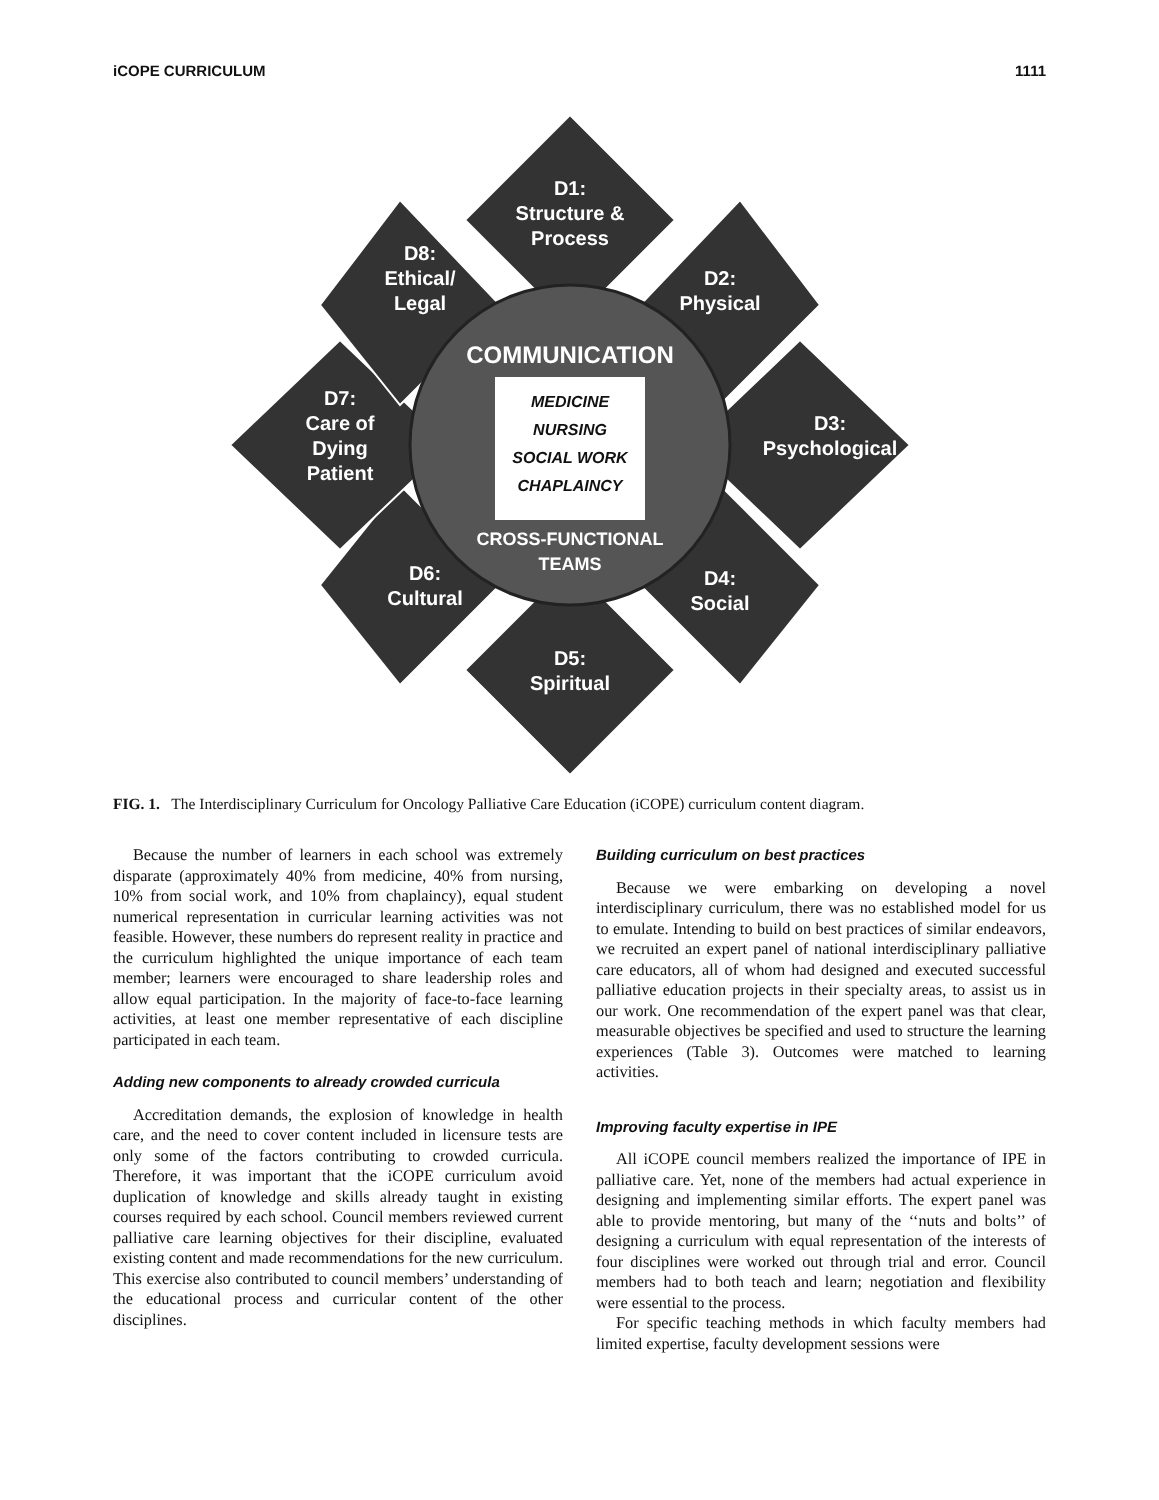iCOPE CURRICULUM 1111
MEDICINE
NURSING
SOCIAL WORK
CHAPLAINCY
COMMUNICATION
CROSS-FUNCTIONAL
TEAMS
D1:
Structure &
Process
D2:
Physical
D3:
Psychological
D4:
Social
D5:
Spiritual
D6:
Cultural
D7:
Care of
Dying
Patient
D8:
Ethical/
Legal
FIG. 1. The Interdisciplinary Curriculum for Oncology Palliative Care Education (iCOPE) curriculum content diagram.
Because the number of learners in each school was extremely disparate (approximately 40% from medicine, 40% from nursing, 10% from social work, and 10% from chaplaincy), equal student numerical representation in curricular learning activities was not feasible. However, these numbers do represent reality in practice and the curriculum highlighted the unique importance of each team member; learners were encouraged to share leadership roles and allow equal participation. In the majority of face-to-face learning activities, at least one member representative of each discipline participated in each team.
Adding new components to already crowded curricula
Accreditation demands, the explosion of knowledge in health care, and the need to cover content included in licensure tests are only some of the factors contributing to crowded curricula. Therefore, it was important that the iCOPE curriculum avoid duplication of knowledge and skills already taught in existing courses required by each school. Council members reviewed current palliative care learning objectives for their discipline, evaluated existing content and made recommendations for the new curriculum. This exercise also contributed to council members’ understanding of the educational process and curricular content of the other disciplines.
Building curriculum on best practices
Because we were embarking on developing a novel interdisciplinary curriculum, there was no established model for us to emulate. Intending to build on best practices of similar endeavors, we recruited an expert panel of national interdisciplinary palliative care educators, all of whom had designed and executed successful palliative education projects in their specialty areas, to assist us in our work. One recommendation of the expert panel was that clear, measurable objectives be specified and used to structure the learning experiences (Table 3). Outcomes were matched to learning activities.
Improving faculty expertise in IPE
All iCOPE council members realized the importance of IPE in palliative care. Yet, none of the members had actual experience in designing and implementing similar efforts. The expert panel was able to provide mentoring, but many of the ‘‘nuts and bolts’’ of designing a curriculum with equal representation of the interests of four disciplines were worked out through trial and error. Council members had to both teach and learn; negotiation and flexibility were essential to the process.
For specific teaching methods in which faculty members had limited expertise, faculty development sessions were